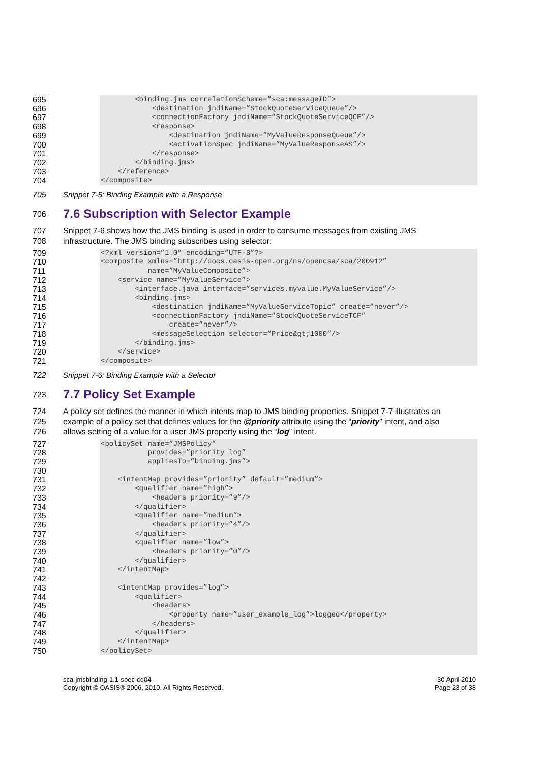695 696 697 698 699 700 701 702 703 704
<binding.jms correlationScheme=”sca:messageID”> <destination jndiName=”StockQuoteServiceQueue”/> <connectionFactory jndiName=”StockQuoteServiceQCF”/> <response> <destination jndiName=”MyValueResponseQueue”/> <activationSpec jndiName=”MyValueResponseAS”/> </response> </binding.jms> </reference> </composite>
705
Snippet 7-5: Binding Example with a Response
706
7.6 Subscription with Selector Example
707
708
Snippet 7-6 shows how the JMS binding is used in order to consume messages from existing JMS
infrastructure. The JMS binding subscribes using selector:
709 710 711 712 713 714 715 716 717 718 719 720 721
<?xml version=”1.0” encoding=”UTF-8”?> <composite xmlns=”http://docs.oasis-open.org/ns/opencsa/sca/200912” name=”MyValueComposite”> <service name=”MyValueService”> <interface.java interface=”services.myvalue.MyValueService”/> <binding.jms> <destination jndiName=”MyValueServiceTopic” create=”never”/> <connectionFactory jndiName=”StockQuoteServiceTCF” create=”never”/> <messageSelection selector=”Price&gt;1000”/> </binding.jms> </service> </composite>
722
Snippet 7-6: Binding Example with a Selector
723
7.7 Policy Set Example
724
725
726
A policy set defines the manner in which intents map to JMS binding properties. Snippet 7-7 illustrates an
example of a policy set that defines values for the @priority attribute using the “priority” intent, and also
allows setting of a value for a user JMS property using the “log” intent.
727 728 729 730 731 732 733 734 735 736 737 738 739 740 741 742 743 744 745 746 747 748 749 750
<policySet name=”JMSPolicy” provides=”priority log” appliesTo=”binding.jms”> <intentMap provides=”priority” default=”medium”> <qualifier name=”high”> <headers priority=”9”/> </qualifier> <qualifier name=”medium”> <headers priority=”4”/> </qualifier> <qualifier name=”low”> <headers priority=”0”/> </qualifier> </intentMap> <intentMap provides=”log”> <qualifier> <headers> <property name=”user_example_log”>logged</property> </headers> </qualifier> </intentMap> </policySet>
sca-jmsbinding-1.1-spec-cd04
Copyright © OASIS® 2006, 2010. All Rights Reserved.
30 April 2010
Page 23 of 38